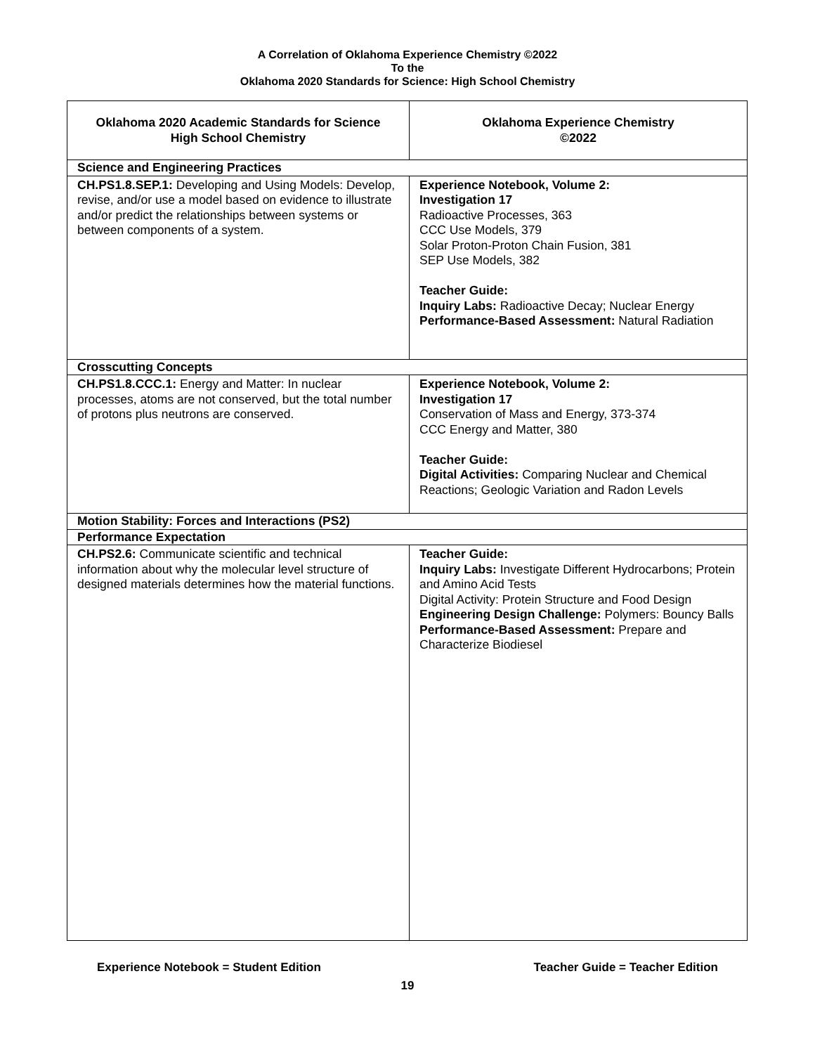A Correlation of Oklahoma Experience Chemistry ©2022
To the
Oklahoma 2020 Standards for Science: High School Chemistry
| Oklahoma 2020 Academic Standards for Science High School Chemistry | Oklahoma Experience Chemistry ©2022 |
| --- | --- |
| Science and Engineering Practices | |
| CH.PS1.8.SEP.1: Developing and Using Models: Develop, revise, and/or use a model based on evidence to illustrate and/or predict the relationships between systems or between components of a system. | Experience Notebook, Volume 2: Investigation 17 Radioactive Processes, 363 CCC Use Models, 379 Solar Proton-Proton Chain Fusion, 381 SEP Use Models, 382 Teacher Guide: Inquiry Labs: Radioactive Decay; Nuclear Energy Performance-Based Assessment: Natural Radiation |
| Crosscutting Concepts | |
| CH.PS1.8.CCC.1: Energy and Matter: In nuclear processes, atoms are not conserved, but the total number of protons plus neutrons are conserved. | Experience Notebook, Volume 2: Investigation 17 Conservation of Mass and Energy, 373-374 CCC Energy and Matter, 380 Teacher Guide: Digital Activities: Comparing Nuclear and Chemical Reactions; Geologic Variation and Radon Levels |
| Motion Stability: Forces and Interactions (PS2) | |
| Performance Expectation | |
| CH.PS2.6: Communicate scientific and technical information about why the molecular level structure of designed materials determines how the material functions. | Teacher Guide: Inquiry Labs: Investigate Different Hydrocarbons; Protein and Amino Acid Tests Digital Activity: Protein Structure and Food Design Engineering Design Challenge: Polymers: Bouncy Balls Performance-Based Assessment: Prepare and Characterize Biodiesel |
Experience Notebook = Student Edition Teacher Guide = Teacher Edition
19